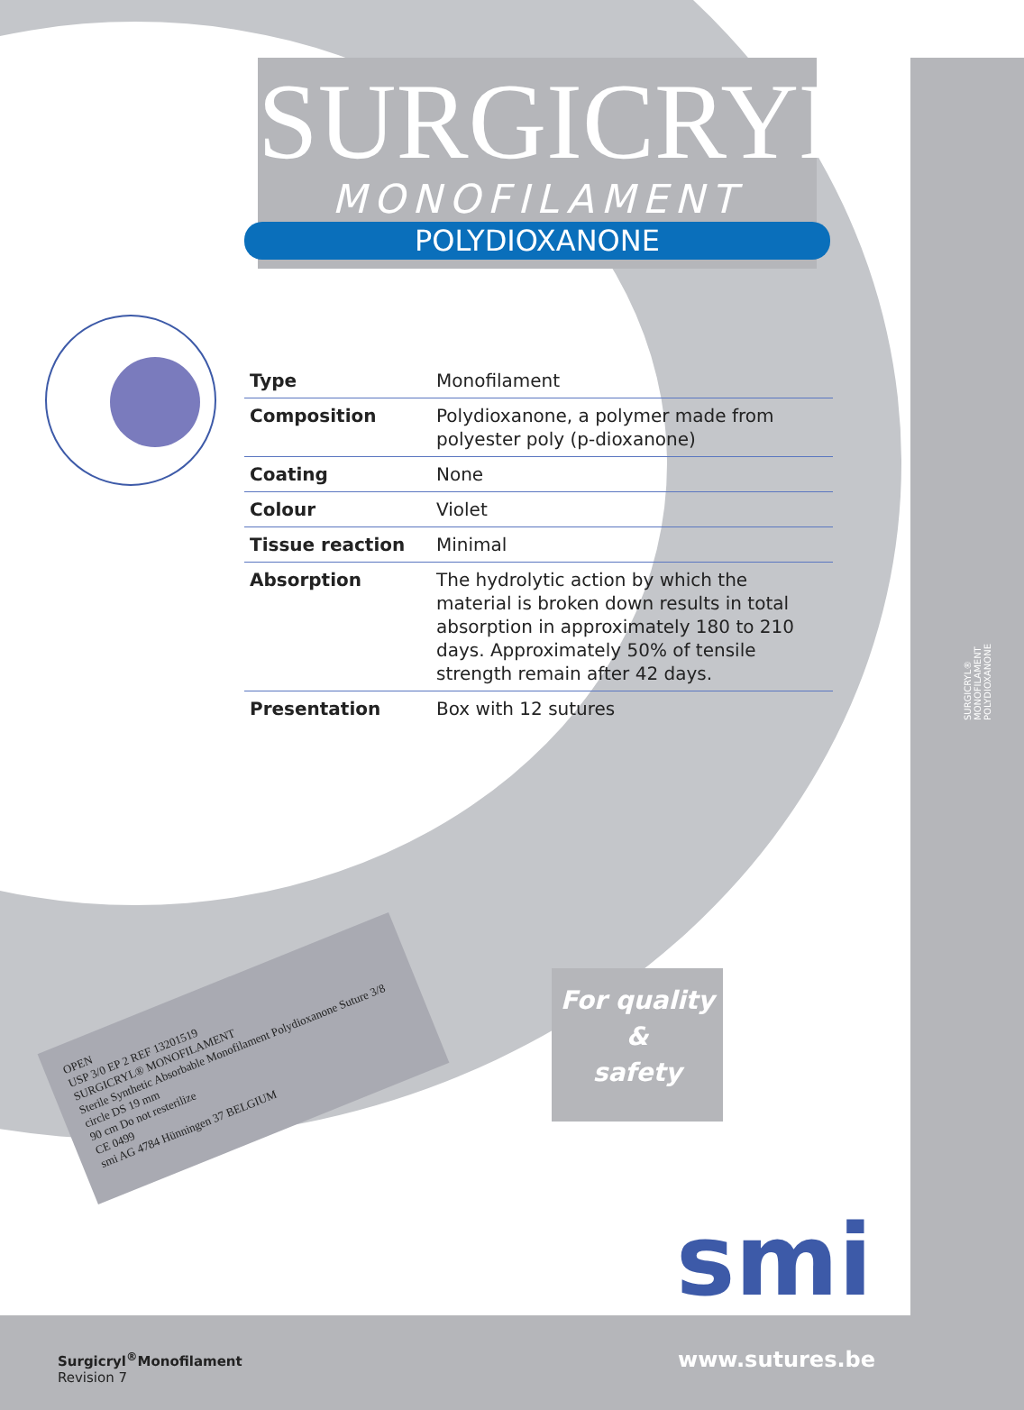SURGICRYL<sup>®</sup>
MONOFILAMENT
POLYDIOXANONE
| Type | Monofilament |
| Composition | Polydioxanone, a polymer made from polyester poly (p-dioxanone) |
| Coating | None |
| Colour | Violet |
| Tissue reaction | Minimal |
| Absorption | The hydrolytic action by which the material is broken down results in total absorption in approximately 180 to 210 days. Approximately 50% of tensile strength remain after 42 days. |
| Presentation | Box with 12 sutures |
OPEN
USP 3/0 EP 2 REF 13201519
SURGICRYL® MONOFILAMENT
Sterile Synthetic Absorbable Monofilament Polydioxanone Suture 3/8 circle DS 19 mm
90 cm Do not resterilize
CE 0499
smi AG 4784 Hünningen 37 BELGIUM
For quality
&
safety
SURGICRYL® MONOFILAMENT POLYDIOXANONE
smi
www.sutures.be
Surgicryl<sup>®</sup>Monofilament
Revision 7